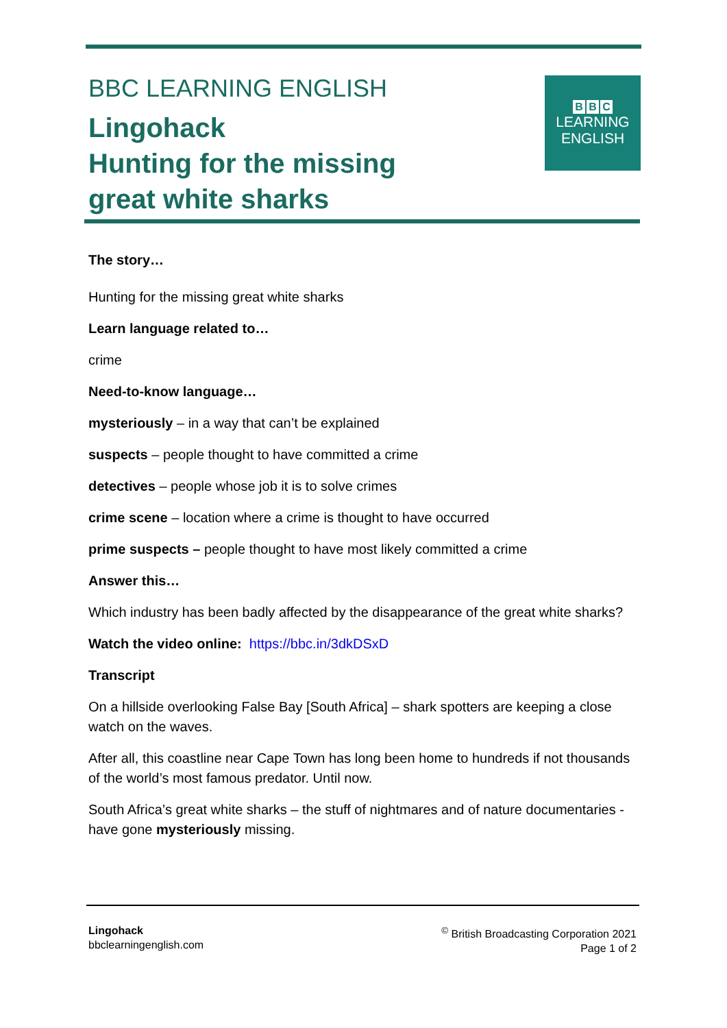BBC LEARNING ENGLISH
Lingohack
Hunting for the missing
great white sharks
B B C
LEARNING
ENGLISH
The story…
Hunting for the missing great white sharks
Learn language related to…
crime
Need-to-know language…
mysteriously – in a way that can’t be explained
suspects – people thought to have committed a crime
detectives – people whose job it is to solve crimes
crime scene – location where a crime is thought to have occurred
prime suspects – people thought to have most likely committed a crime
Answer this…
Which industry has been badly affected by the disappearance of the great white sharks?
Watch the video online: https://bbc.in/3dkDSxD
Transcript
On a hillside overlooking False Bay [South Africa] – shark spotters are keeping a close watch on the waves.
After all, this coastline near Cape Town has long been home to hundreds if not thousands of the world’s most famous predator. Until now.
South Africa’s great white sharks – the stuff of nightmares and of nature documentaries - have gone mysteriously missing.
Lingohack
bbclearningenglish.com
<sup>©</sup> British Broadcasting Corporation 2021
Page 1 of 2